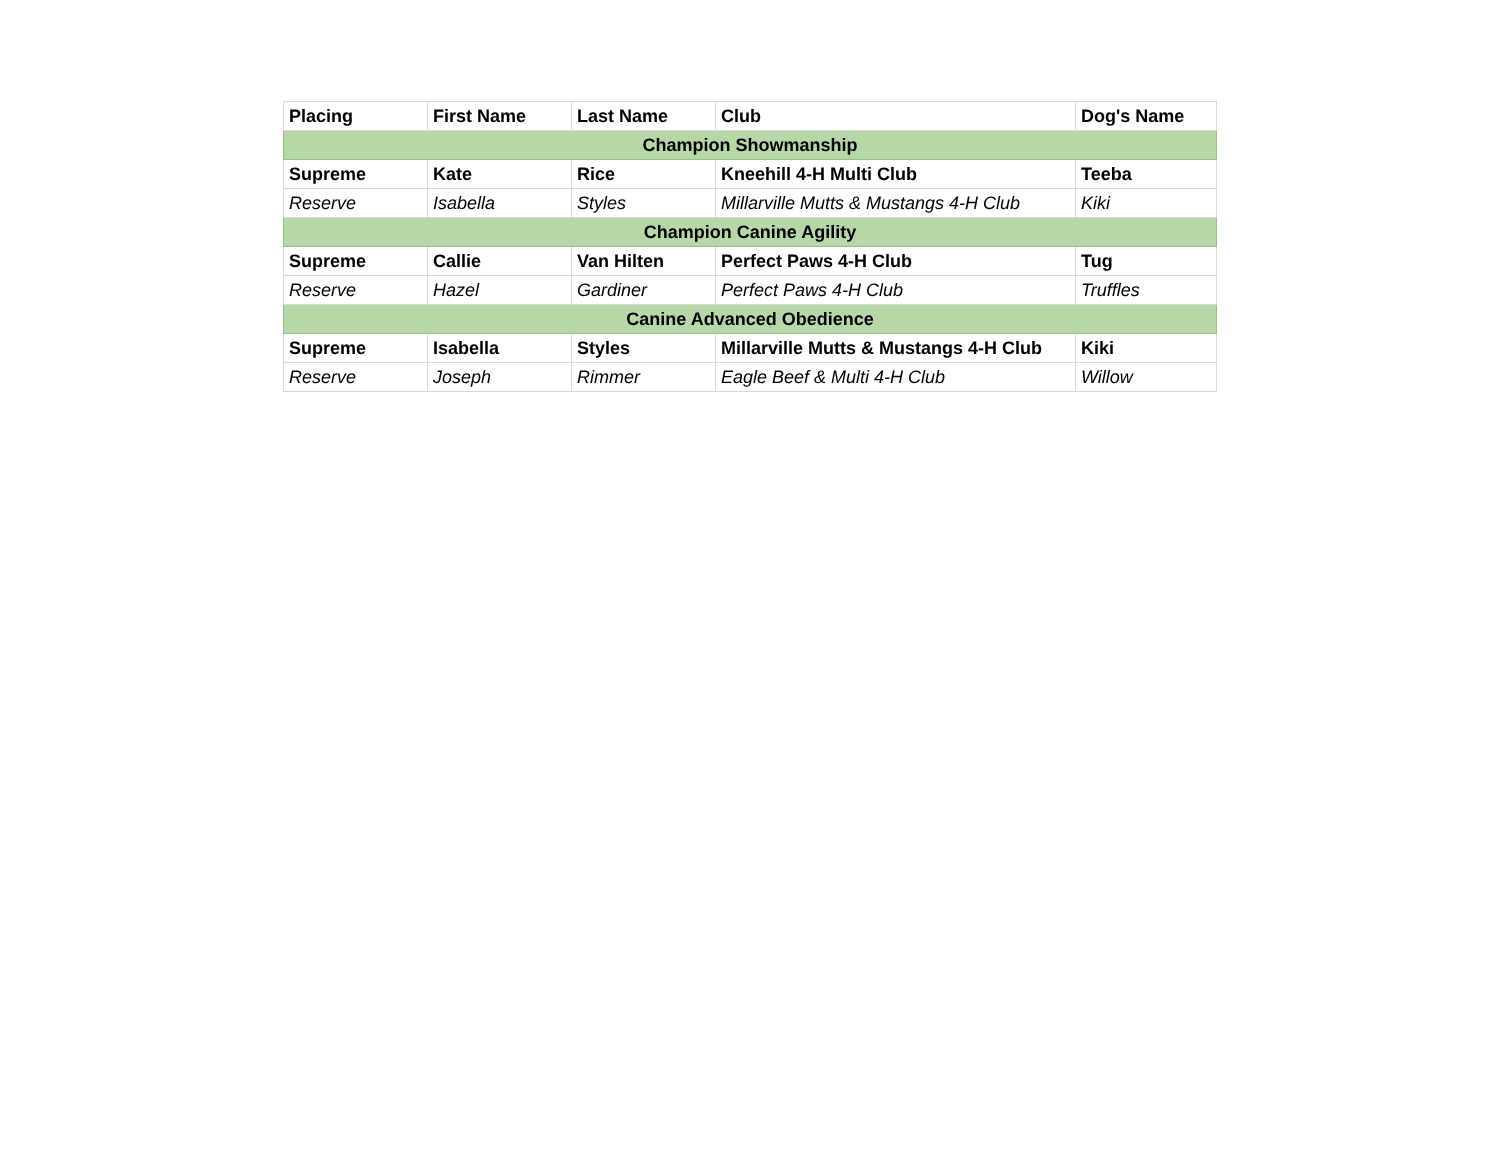| Placing | First Name | Last Name | Club | Dog's Name |
| --- | --- | --- | --- | --- |
| Champion Showmanship | | | | |
| Supreme | Kate | Rice | Kneehill 4-H Multi Club | Teeba |
| Reserve | Isabella | Styles | Millarville Mutts & Mustangs 4-H Club | Kiki |
| Champion Canine Agility | | | | |
| Supreme | Callie | Van Hilten | Perfect Paws 4-H Club | Tug |
| Reserve | Hazel | Gardiner | Perfect Paws 4-H Club | Truffles |
| Canine Advanced Obedience | | | | |
| Supreme | Isabella | Styles | Millarville Mutts & Mustangs 4-H Club | Kiki |
| Reserve | Joseph | Rimmer | Eagle Beef & Multi 4-H Club | Willow |